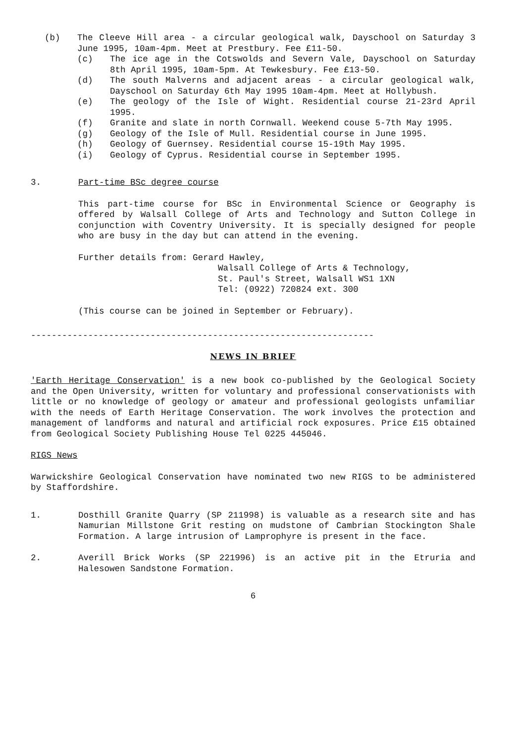(b) The Cleeve Hill area - a circular geological walk, Dayschool on Saturday 3 June 1995, 10am-4pm. Meet at Prestbury. Fee £11-50.
(c) The ice age in the Cotswolds and Severn Vale, Dayschool on Saturday 8th April 1995, 10am-5pm. At Tewkesbury. Fee £13-50.
(d) The south Malverns and adjacent areas - a circular geological walk, Dayschool on Saturday 6th May 1995 10am-4pm. Meet at Hollybush.
(e) The geology of the Isle of Wight. Residential course 21-23rd April 1995.
(f) Granite and slate in north Cornwall. Weekend couse 5-7th May 1995.
(g) Geology of the Isle of Mull. Residential course in June 1995.
(h) Geology of Guernsey. Residential course 15-19th May 1995.
(i) Geology of Cyprus. Residential course in September 1995.
3. Part-time BSc degree course
This part-time course for BSc in Environmental Science or Geography is offered by Walsall College of Arts and Technology and Sutton College in conjunction with Coventry University. It is specially designed for people who are busy in the day but can attend in the evening.
Further details from: Gerard Hawley,
Walsall College of Arts & Technology,
St. Paul's Street, Walsall WS1 1XN
Tel: (0922) 720824 ext. 300
(This course can be joined in September or February).
------------------------------------------------------------------
NEWS IN BRIEF
'Earth Heritage Conservation' is a new book co-published by the Geological Society and the Open University, written for voluntary and professional conservationists with little or no knowledge of geology or amateur and professional geologists unfamiliar with the needs of Earth Heritage Conservation. The work involves the protection and management of landforms and natural and artificial rock exposures. Price £15 obtained from Geological Society Publishing House Tel 0225 445046.
RIGS News
Warwickshire Geological Conservation have nominated two new RIGS to be administered by Staffordshire.
1. Dosthill Granite Quarry (SP 211998) is valuable as a research site and has Namurian Millstone Grit resting on mudstone of Cambrian Stockington Shale Formation. A large intrusion of Lamprophyre is present in the face.
2. Averill Brick Works (SP 221996) is an active pit in the Etruria and Halesowen Sandstone Formation.
6